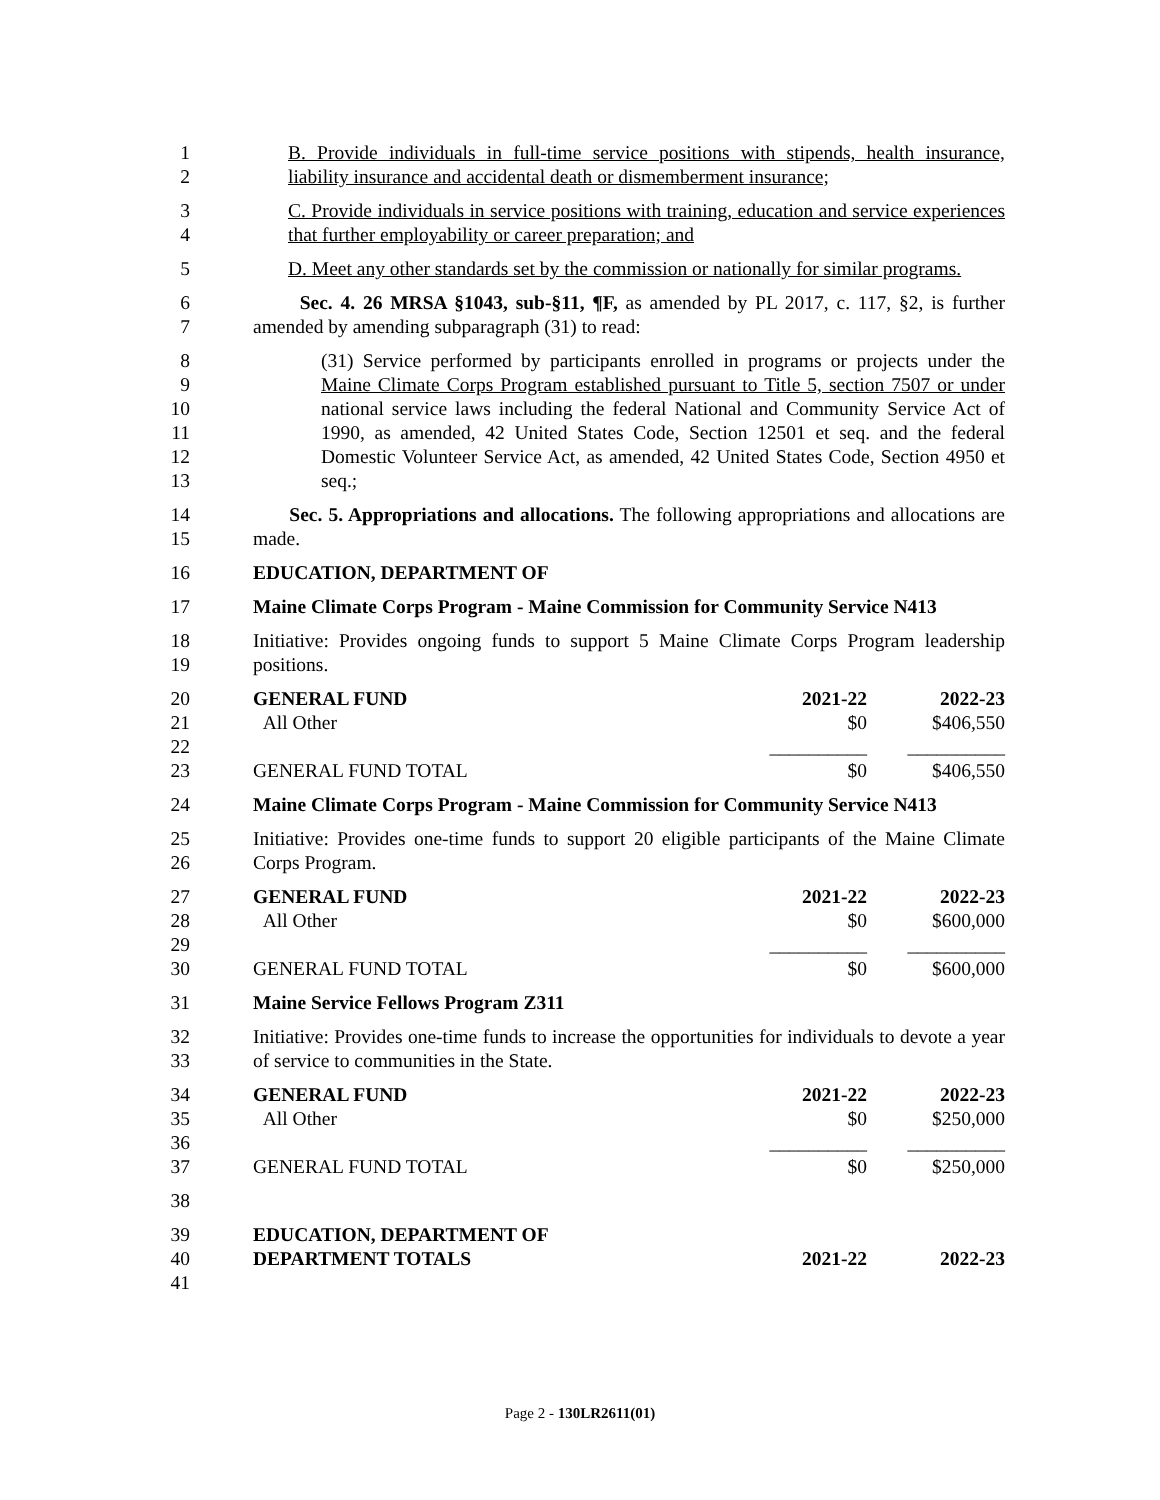1
2
B. Provide individuals in full-time service positions with stipends, health insurance, liability insurance and accidental death or dismemberment insurance;
3
4
C. Provide individuals in service positions with training, education and service experiences that further employability or career preparation; and
5 D. Meet any other standards set by the commission or nationally for similar programs.
6
7
Sec. 4. 26 MRSA §1043, sub-§11, ¶F, as amended by PL 2017, c. 117, §2, is further amended by amending subparagraph (31) to read:
8
9
10
11
12
13
(31) Service performed by participants enrolled in programs or projects under the Maine Climate Corps Program established pursuant to Title 5, section 7507 or under national service laws including the federal National and Community Service Act of 1990, as amended, 42 United States Code, Section 12501 et seq. and the federal Domestic Volunteer Service Act, as amended, 42 United States Code, Section 4950 et seq.;
14
15
Sec. 5. Appropriations and allocations. The following appropriations and allocations are made.
16 EDUCATION, DEPARTMENT OF
17 Maine Climate Corps Program - Maine Commission for Community Service N413
18
19
Initiative: Provides ongoing funds to support 5 Maine Climate Corps Program leadership positions.
20 GENERAL FUND 2021-22 2022-23
21 All Other $0 $406,550
22 __________ __________
23 GENERAL FUND TOTAL $0 $406,550
24 Maine Climate Corps Program - Maine Commission for Community Service N413
25
26
Initiative: Provides one-time funds to support 20 eligible participants of the Maine Climate Corps Program.
27 GENERAL FUND 2021-22 2022-23
28 All Other $0 $600,000
29 __________ __________
30 GENERAL FUND TOTAL $0 $600,000
31 Maine Service Fellows Program Z311
32
33
Initiative: Provides one-time funds to increase the opportunities for individuals to devote a year of service to communities in the State.
34 GENERAL FUND 2021-22 2022-23
35 All Other $0 $250,000
36 __________ __________
37 GENERAL FUND TOTAL $0 $250,000
38
39 EDUCATION, DEPARTMENT OF
40 DEPARTMENT TOTALS 2021-22 2022-23
41
Page 2 - 130LR2611(01)